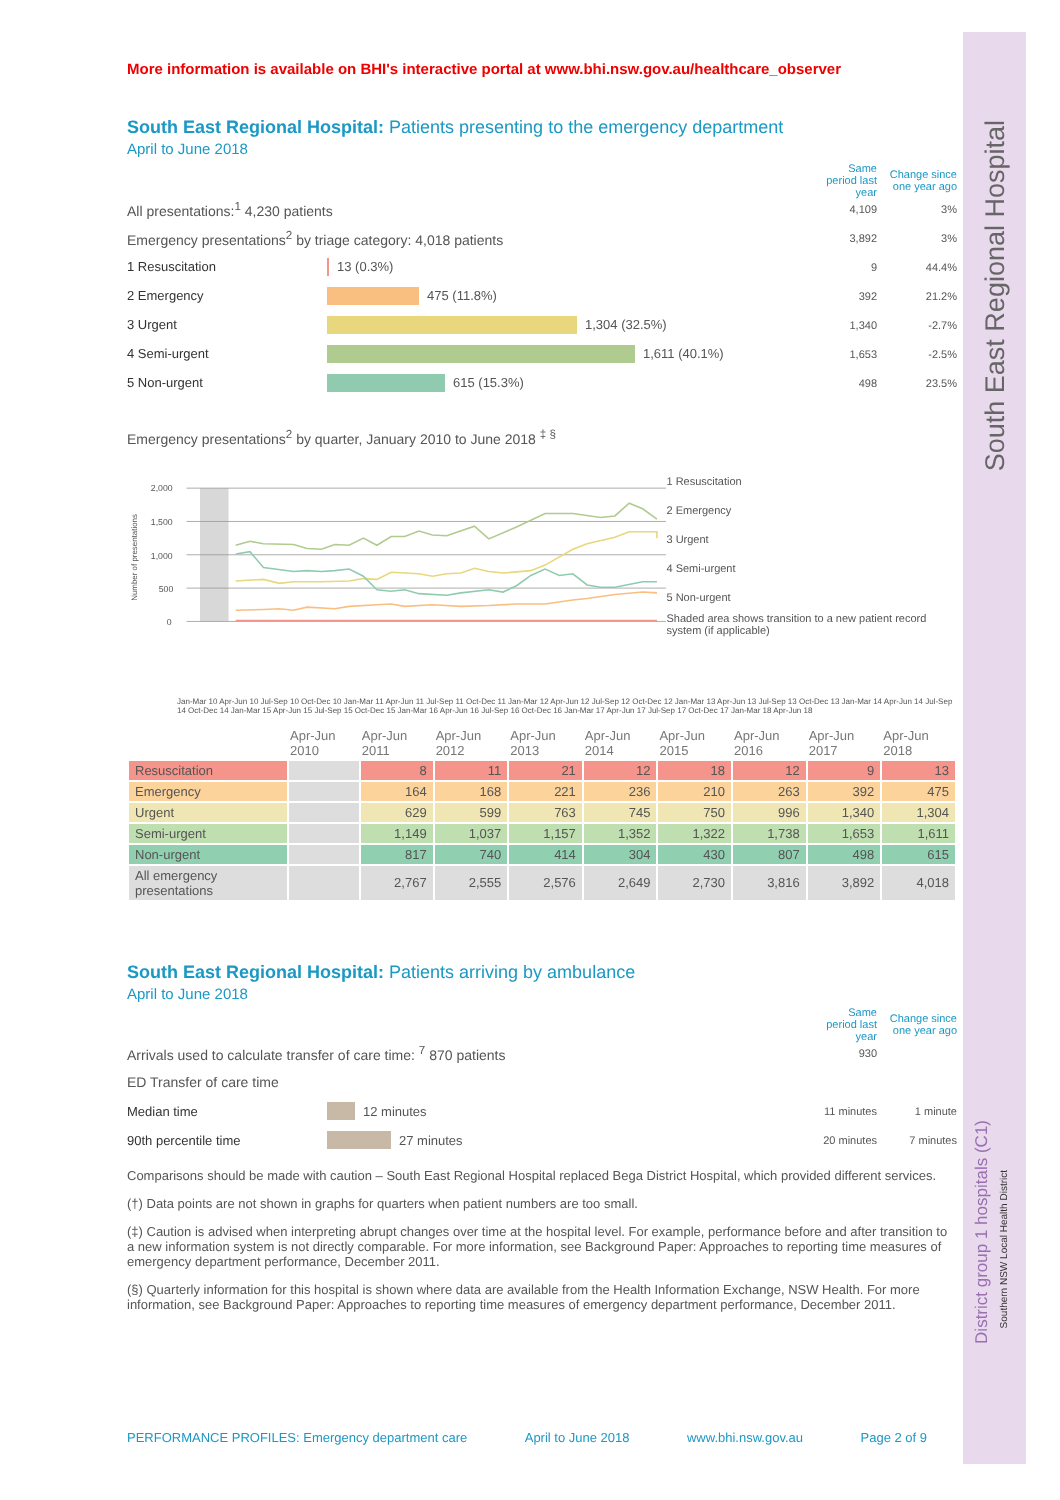South East Regional Hospital
District group 1 hospitals (C1)
Southern NSW Local Health District
More information is available on BHI's interactive portal at www.bhi.nsw.gov.au/healthcare_observer
South East Regional Hospital: Patients presenting to the emergency department
April to June 2018
Same period last year Change since one year ago
All presentations:<sup>1</sup> 4,230 patients 4,109 3%
Emergency presentations<sup>2</sup> by triage category: 4,018 patients 3,892 3%
1 Resuscitation 13 (0.3%) 9 44.4%
2 Emergency 475 (11.8%) 392 21.2%
3 Urgent 1,304 (32.5%) 1,340 -2.7%
4 Semi-urgent 1,611 (40.1%) 1,653 -2.5%
5 Non-urgent 615 (15.3%) 498 23.5%
Emergency presentations<sup>2</sup> by quarter, January 2010 to June 2018 <sup>‡ §</sup>
Number of presentations
2,000
1,500
1,000
500
0
1 Resuscitation
2 Emergency
3 Urgent
4 Semi-urgent
5 Non-urgent
Shaded area shows transition to a new patient record system (if applicable)
Jan-Mar 10 Apr-Jun 10 Jul-Sep 10 Oct-Dec 10 Jan-Mar 11 Apr-Jun 11 Jul-Sep 11 Oct-Dec 11 Jan-Mar 12 Apr-Jun 12 Jul-Sep 12 Oct-Dec 12 Jan-Mar 13 Apr-Jun 13 Jul-Sep 13 Oct-Dec 13 Jan-Mar 14 Apr-Jun 14 Jul-Sep 14 Oct-Dec 14 Jan-Mar 15 Apr-Jun 15 Jul-Sep 15 Oct-Dec 15 Jan-Mar 16 Apr-Jun 16 Jul-Sep 16 Oct-Dec 16 Jan-Mar 17 Apr-Jun 17 Jul-Sep 17 Oct-Dec 17 Jan-Mar 18 Apr-Jun 18
| | Apr-Jun 2010 | Apr-Jun 2011 | Apr-Jun 2012 | Apr-Jun 2013 | Apr-Jun 2014 | Apr-Jun 2015 | Apr-Jun 2016 | Apr-Jun 2017 | Apr-Jun 2018 |
| --- | --- | --- | --- | --- | --- | --- | --- | --- | --- |
| Resuscitation | | 8 | 11 | 21 | 12 | 18 | 12 | 9 | 13 |
| Emergency | | 164 | 168 | 221 | 236 | 210 | 263 | 392 | 475 |
| Urgent | | 629 | 599 | 763 | 745 | 750 | 996 | 1,340 | 1,304 |
| Semi-urgent | | 1,149 | 1,037 | 1,157 | 1,352 | 1,322 | 1,738 | 1,653 | 1,611 |
| Non-urgent | | 817 | 740 | 414 | 304 | 430 | 807 | 498 | 615 |
| All emergency presentations | | 2,767 | 2,555 | 2,576 | 2,649 | 2,730 | 3,816 | 3,892 | 4,018 |
South East Regional Hospital: Patients arriving by ambulance
April to June 2018
Same period last year Change since one year ago
Arrivals used to calculate transfer of care time: <sup>7</sup> 870 patients 930
ED Transfer of care time
Median time 12 minutes 11 minutes 1 minute
90th percentile time 27 minutes 20 minutes 7 minutes
Comparisons should be made with caution – South East Regional Hospital replaced Bega District Hospital, which provided different services.
(†) Data points are not shown in graphs for quarters when patient numbers are too small.
(‡) Caution is advised when interpreting abrupt changes over time at the hospital level. For example, performance before and after transition to a new information system is not directly comparable. For more information, see Background Paper: Approaches to reporting time measures of emergency department performance, December 2011.
(§) Quarterly information for this hospital is shown where data are available from the Health Information Exchange, NSW Health. For more information, see Background Paper: Approaches to reporting time measures of emergency department performance, December 2011.
PERFORMANCE PROFILES: Emergency department care April to June 2018 www.bhi.nsw.gov.au Page 2 of 9